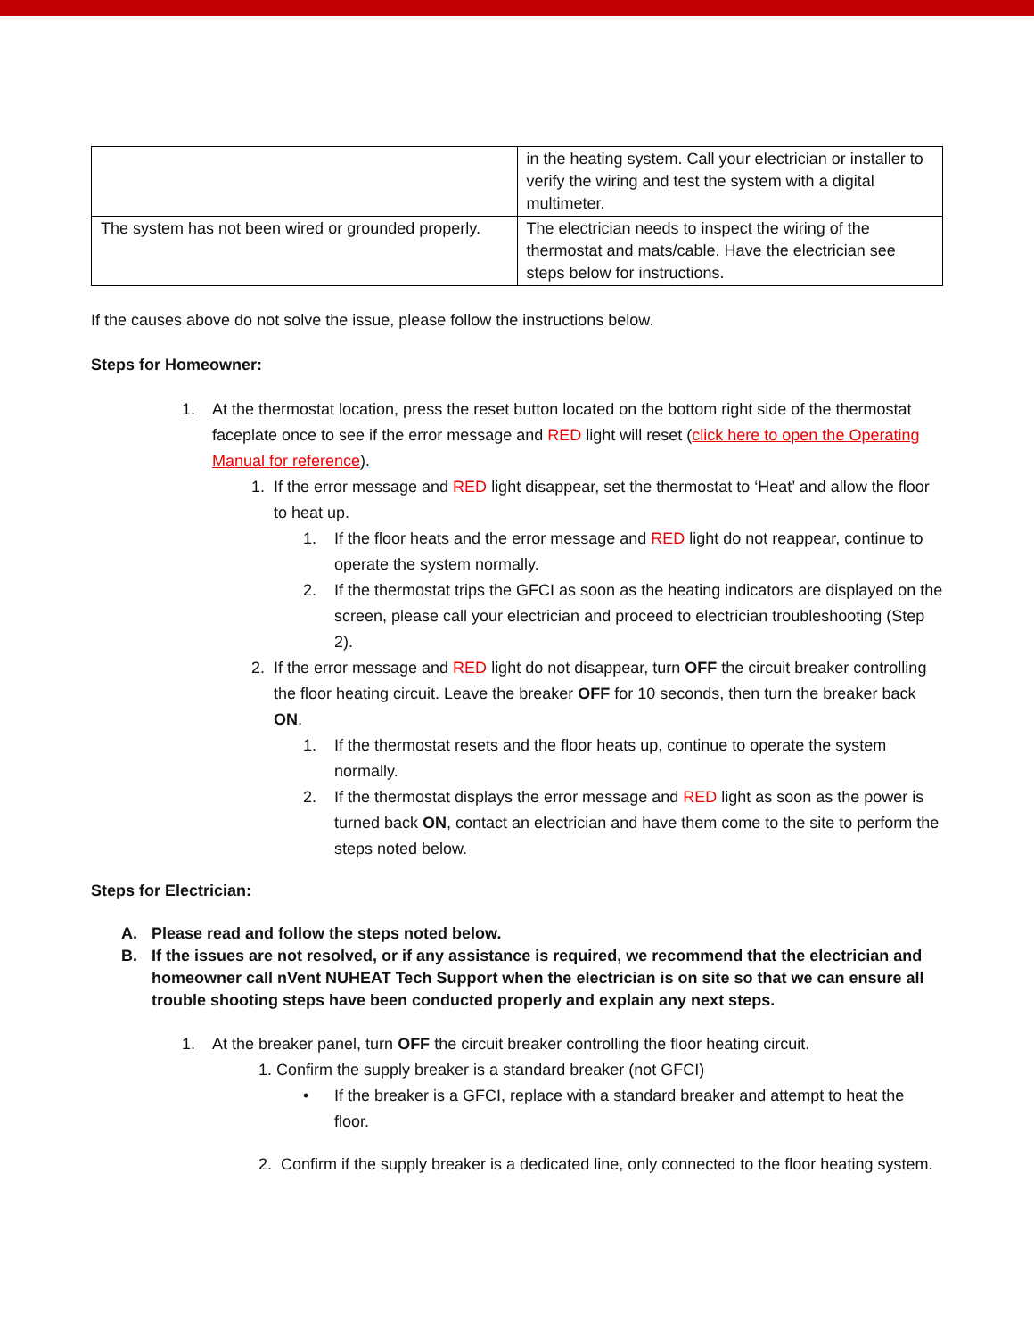| | in the heating system. Call your electrician or installer to verify the wiring and test the system with a digital multimeter. |
| The system has not been wired or grounded properly. | The electrician needs to inspect the wiring of the thermostat and mats/cable. Have the electrician see steps below for instructions. |
If the causes above do not solve the issue, please follow the instructions below.
Steps for Homeowner:
1. At the thermostat location, press the reset button located on the bottom right side of the thermostat faceplate once to see if the error message and RED light will reset (click here to open the Operating Manual for reference).
1. If the error message and RED light disappear, set the thermostat to ‘Heat’ and allow the floor to heat up.
1. If the floor heats and the error message and RED light do not reappear, continue to operate the system normally.
2. If the thermostat trips the GFCI as soon as the heating indicators are displayed on the screen, please call your electrician and proceed to electrician troubleshooting (Step 2).
2. If the error message and RED light do not disappear, turn OFF the circuit breaker controlling the floor heating circuit. Leave the breaker OFF for 10 seconds, then turn the breaker back ON.
1. If the thermostat resets and the floor heats up, continue to operate the system normally.
2. If the thermostat displays the error message and RED light as soon as the power is turned back ON, contact an electrician and have them come to the site to perform the steps noted below.
Steps for Electrician:
A. Please read and follow the steps noted below.
B. If the issues are not resolved, or if any assistance is required, we recommend that the electrician and homeowner call nVent NUHEAT Tech Support when the electrician is on site so that we can ensure all trouble shooting steps have been conducted properly and explain any next steps.
1. At the breaker panel, turn OFF the circuit breaker controlling the floor heating circuit.
1. Confirm the supply breaker is a standard breaker (not GFCI)
• If the breaker is a GFCI, replace with a standard breaker and attempt to heat the floor.
2. Confirm if the supply breaker is a dedicated line, only connected to the floor heating system.